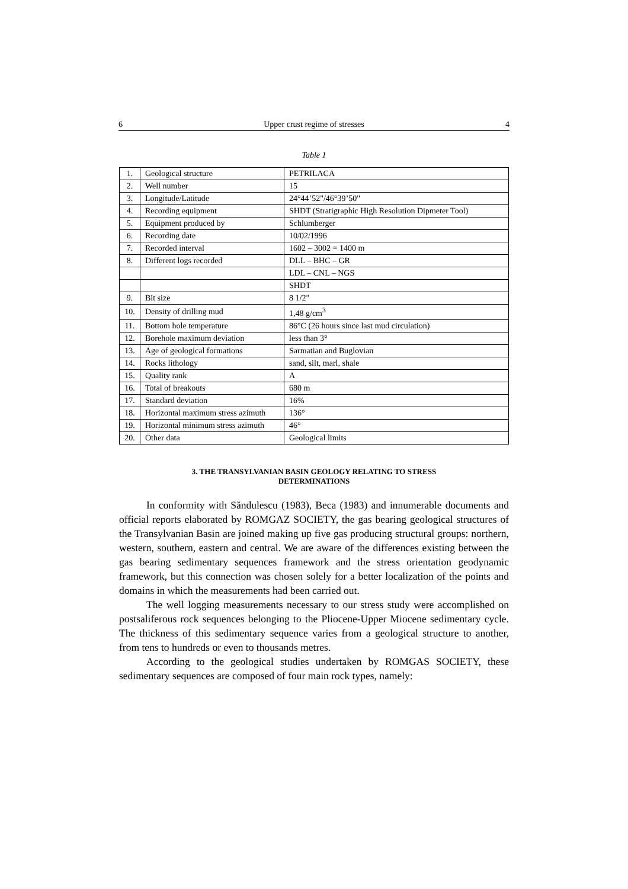6 Upper crust regime of stresses 4
Table 1
| 1. | Geological structure | PETRILACA |
| 2. | Well number | 15 |
| 3. | Longitude/Latitude | 24°44’52"/46°39’50" |
| 4. | Recording equipment | SHDT (Stratigraphic High Resolution Dipmeter Tool) |
| 5. | Equipment produced by | Schlumberger |
| 6. | Recording date | 10/02/1996 |
| 7. | Recorded interval | 1602 – 3002 = 1400 m |
| 8. | Different logs recorded | DLL – BHC – GR |
| | | LDL – CNL – NGS |
| | | SHDT |
| 9. | Bit size | 8 1/2" |
| 10. | Density of drilling mud | 1,48 g/cm<sup>3</sup> |
| 11. | Bottom hole temperature | 86°C (26 hours since last mud circulation) |
| 12. | Borehole maximum deviation | less than 3° |
| 13. | Age of geological formations | Sarmatian and Buglovian |
| 14. | Rocks lithology | sand, silt, marl, shale |
| 15. | Quality rank | A |
| 16. | Total of breakouts | 680 m |
| 17. | Standard deviation | 16% |
| 18. | Horizontal maximum stress azimuth | 136° |
| 19. | Horizontal minimum stress azimuth | 46° |
| 20. | Other data | Geological limits |
3. THE TRANSYLVANIAN BASIN GEOLOGY RELATING TO STRESS
DETERMINATIONS
In conformity with Săndulescu (1983), Beca (1983) and innumerable documents and official reports elaborated by ROMGAZ SOCIETY, the gas bearing geological structures of the Transylvanian Basin are joined making up five gas producing structural groups: northern, western, southern, eastern and central. We are aware of the differences existing between the gas bearing sedimentary sequences framework and the stress orientation geodynamic framework, but this connection was chosen solely for a better localization of the points and domains in which the measurements had been carried out.
The well logging measurements necessary to our stress study were accomplished on postsaliferous rock sequences belonging to the Pliocene-Upper Miocene sedimentary cycle. The thickness of this sedimentary sequence varies from a geological structure to another, from tens to hundreds or even to thousands metres.
According to the geological studies undertaken by ROMGAS SOCIETY, these sedimentary sequences are composed of four main rock types, namely: